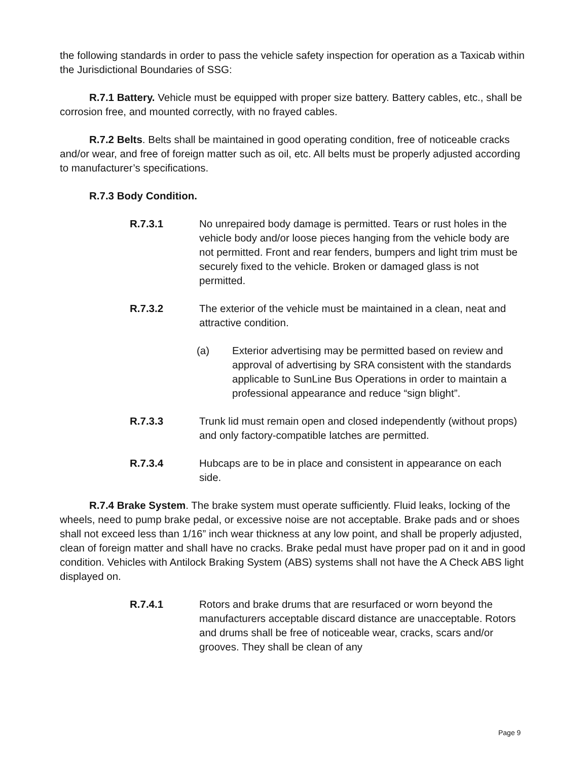the following standards in order to pass the vehicle safety inspection for operation as a Taxicab within the Jurisdictional Boundaries of SSG:
R.7.1 Battery. Vehicle must be equipped with proper size battery. Battery cables, etc., shall be corrosion free, and mounted correctly, with no frayed cables.
R.7.2 Belts. Belts shall be maintained in good operating condition, free of noticeable cracks and/or wear, and free of foreign matter such as oil, etc. All belts must be properly adjusted according to manufacturer’s specifications.
R.7.3 Body Condition.
R.7.3.1 No unrepaired body damage is permitted. Tears or rust holes in the vehicle body and/or loose pieces hanging from the vehicle body are not permitted. Front and rear fenders, bumpers and light trim must be securely fixed to the vehicle. Broken or damaged glass is not permitted.
R.7.3.2 The exterior of the vehicle must be maintained in a clean, neat and attractive condition.
(a) Exterior advertising may be permitted based on review and approval of advertising by SRA consistent with the standards applicable to SunLine Bus Operations in order to maintain a professional appearance and reduce “sign blight”.
R.7.3.3 Trunk lid must remain open and closed independently (without props) and only factory-compatible latches are permitted.
R.7.3.4 Hubcaps are to be in place and consistent in appearance on each side.
R.7.4 Brake System. The brake system must operate sufficiently. Fluid leaks, locking of the wheels, need to pump brake pedal, or excessive noise are not acceptable. Brake pads and or shoes shall not exceed less than 1/16” inch wear thickness at any low point, and shall be properly adjusted, clean of foreign matter and shall have no cracks. Brake pedal must have proper pad on it and in good condition. Vehicles with Antilock Braking System (ABS) systems shall not have the A Check ABS light displayed on.
R.7.4.1 Rotors and brake drums that are resurfaced or worn beyond the manufacturers acceptable discard distance are unacceptable. Rotors and drums shall be free of noticeable wear, cracks, scars and/or grooves. They shall be clean of any
Page 9